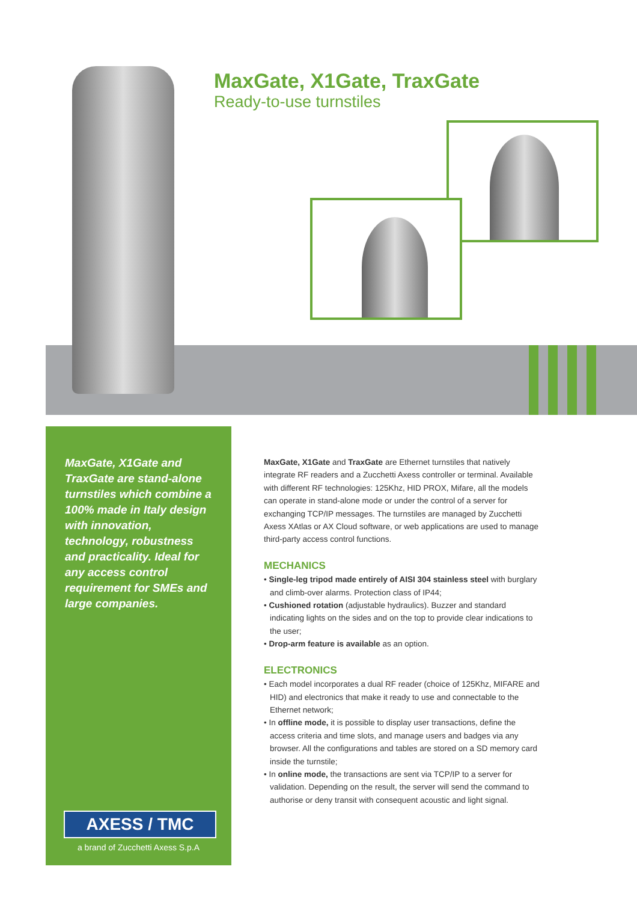MaxGate, X1Gate, TraxGate
Ready-to-use turnstiles
MaxGate, X1Gate and TraxGate are stand-alone turnstiles which combine a 100% made in Italy design with innovation, technology, robustness and practicality. Ideal for any access control requirement for SMEs and large companies.
AXESS / TMC
a brand of Zucchetti Axess S.p.A
MaxGate, X1Gate and TraxGate are Ethernet turnstiles that natively integrate RF readers and a Zucchetti Axess controller or terminal. Available with different RF technologies: 125Khz, HID PROX, Mifare, all the models can operate in stand-alone mode or under the control of a server for exchanging TCP/IP messages. The turnstiles are managed by Zucchetti Axess XAtlas or AX Cloud software, or web applications are used to manage third-party access control functions.
MECHANICS
• Single-leg tripod made entirely of AISI 304 stainless steel with burglary and climb-over alarms. Protection class of IP44;
• Cushioned rotation (adjustable hydraulics). Buzzer and standard indicating lights on the sides and on the top to provide clear indications to the user;
• Drop-arm feature is available as an option.
ELECTRONICS
• Each model incorporates a dual RF reader (choice of 125Khz, MIFARE and HID) and electronics that make it ready to use and connectable to the Ethernet network;
• In offline mode, it is possible to display user transactions, define the access criteria and time slots, and manage users and badges via any browser. All the configurations and tables are stored on a SD memory card inside the turnstile;
• In online mode, the transactions are sent via TCP/IP to a server for validation. Depending on the result, the server will send the command to authorise or deny transit with consequent acoustic and light signal.